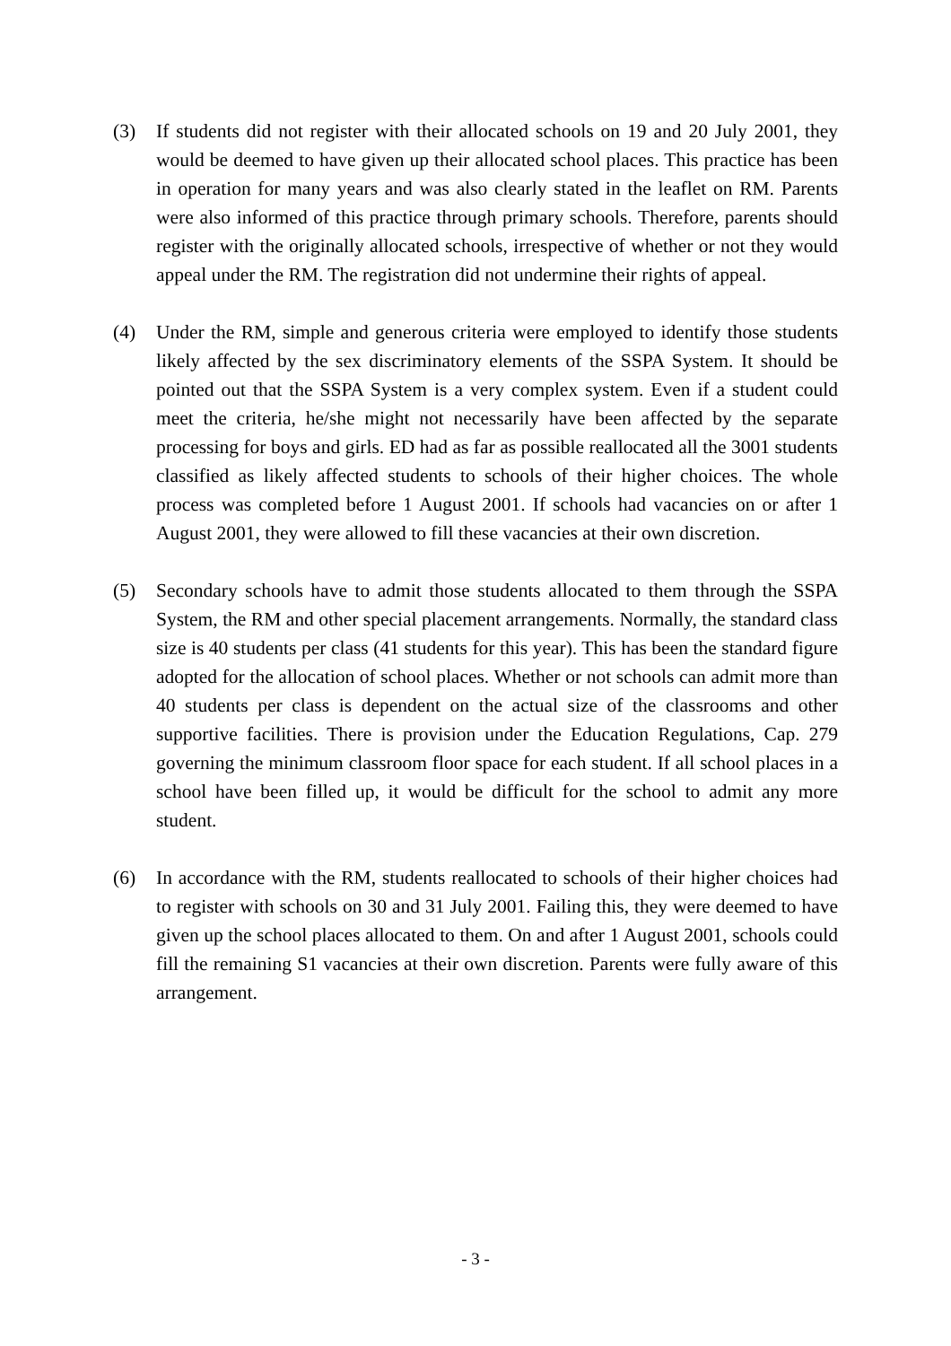(3) If students did not register with their allocated schools on 19 and 20 July 2001, they would be deemed to have given up their allocated school places. This practice has been in operation for many years and was also clearly stated in the leaflet on RM. Parents were also informed of this practice through primary schools. Therefore, parents should register with the originally allocated schools, irrespective of whether or not they would appeal under the RM. The registration did not undermine their rights of appeal.
(4) Under the RM, simple and generous criteria were employed to identify those students likely affected by the sex discriminatory elements of the SSPA System. It should be pointed out that the SSPA System is a very complex system. Even if a student could meet the criteria, he/she might not necessarily have been affected by the separate processing for boys and girls. ED had as far as possible reallocated all the 3001 students classified as likely affected students to schools of their higher choices. The whole process was completed before 1 August 2001. If schools had vacancies on or after 1 August 2001, they were allowed to fill these vacancies at their own discretion.
(5) Secondary schools have to admit those students allocated to them through the SSPA System, the RM and other special placement arrangements. Normally, the standard class size is 40 students per class (41 students for this year). This has been the standard figure adopted for the allocation of school places. Whether or not schools can admit more than 40 students per class is dependent on the actual size of the classrooms and other supportive facilities. There is provision under the Education Regulations, Cap. 279 governing the minimum classroom floor space for each student. If all school places in a school have been filled up, it would be difficult for the school to admit any more student.
(6) In accordance with the RM, students reallocated to schools of their higher choices had to register with schools on 30 and 31 July 2001. Failing this, they were deemed to have given up the school places allocated to them. On and after 1 August 2001, schools could fill the remaining S1 vacancies at their own discretion. Parents were fully aware of this arrangement.
- 3 -